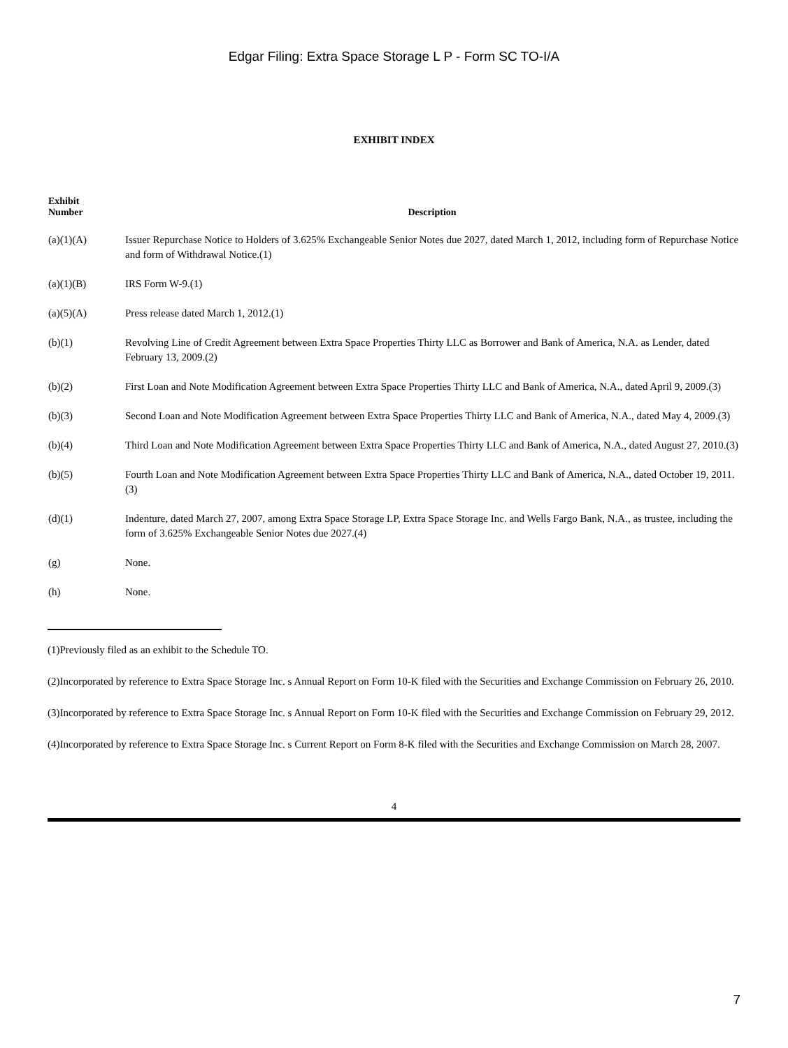Edgar Filing: Extra Space Storage L P - Form SC TO-I/A
EXHIBIT INDEX
| Exhibit Number | Description |
| --- | --- |
| (a)(1)(A) | Issuer Repurchase Notice to Holders of 3.625% Exchangeable Senior Notes due 2027, dated March 1, 2012, including form of Repurchase Notice and form of Withdrawal Notice.(1) |
| (a)(1)(B) | IRS Form W-9.(1) |
| (a)(5)(A) | Press release dated March 1, 2012.(1) |
| (b)(1) | Revolving Line of Credit Agreement between Extra Space Properties Thirty LLC as Borrower and Bank of America, N.A. as Lender, dated February 13, 2009.(2) |
| (b)(2) | First Loan and Note Modification Agreement between Extra Space Properties Thirty LLC and Bank of America, N.A., dated April 9, 2009.(3) |
| (b)(3) | Second Loan and Note Modification Agreement between Extra Space Properties Thirty LLC and Bank of America, N.A., dated May 4, 2009.(3) |
| (b)(4) | Third Loan and Note Modification Agreement between Extra Space Properties Thirty LLC and Bank of America, N.A., dated August 27, 2010.(3) |
| (b)(5) | Fourth Loan and Note Modification Agreement between Extra Space Properties Thirty LLC and Bank of America, N.A., dated October 19, 2011.(3) |
| (d)(1) | Indenture, dated March 27, 2007, among Extra Space Storage LP, Extra Space Storage Inc. and Wells Fargo Bank, N.A., as trustee, including the form of 3.625% Exchangeable Senior Notes due 2027.(4) |
| (g) | None. |
| (h) | None. |
(1)Previously filed as an exhibit to the Schedule TO.
(2)Incorporated by reference to Extra Space Storage Inc. s Annual Report on Form 10-K filed with the Securities and Exchange Commission on February 26, 2010.
(3)Incorporated by reference to Extra Space Storage Inc. s Annual Report on Form 10-K filed with the Securities and Exchange Commission on February 29, 2012.
(4)Incorporated by reference to Extra Space Storage Inc. s Current Report on Form 8-K filed with the Securities and Exchange Commission on March 28, 2007.
4
7